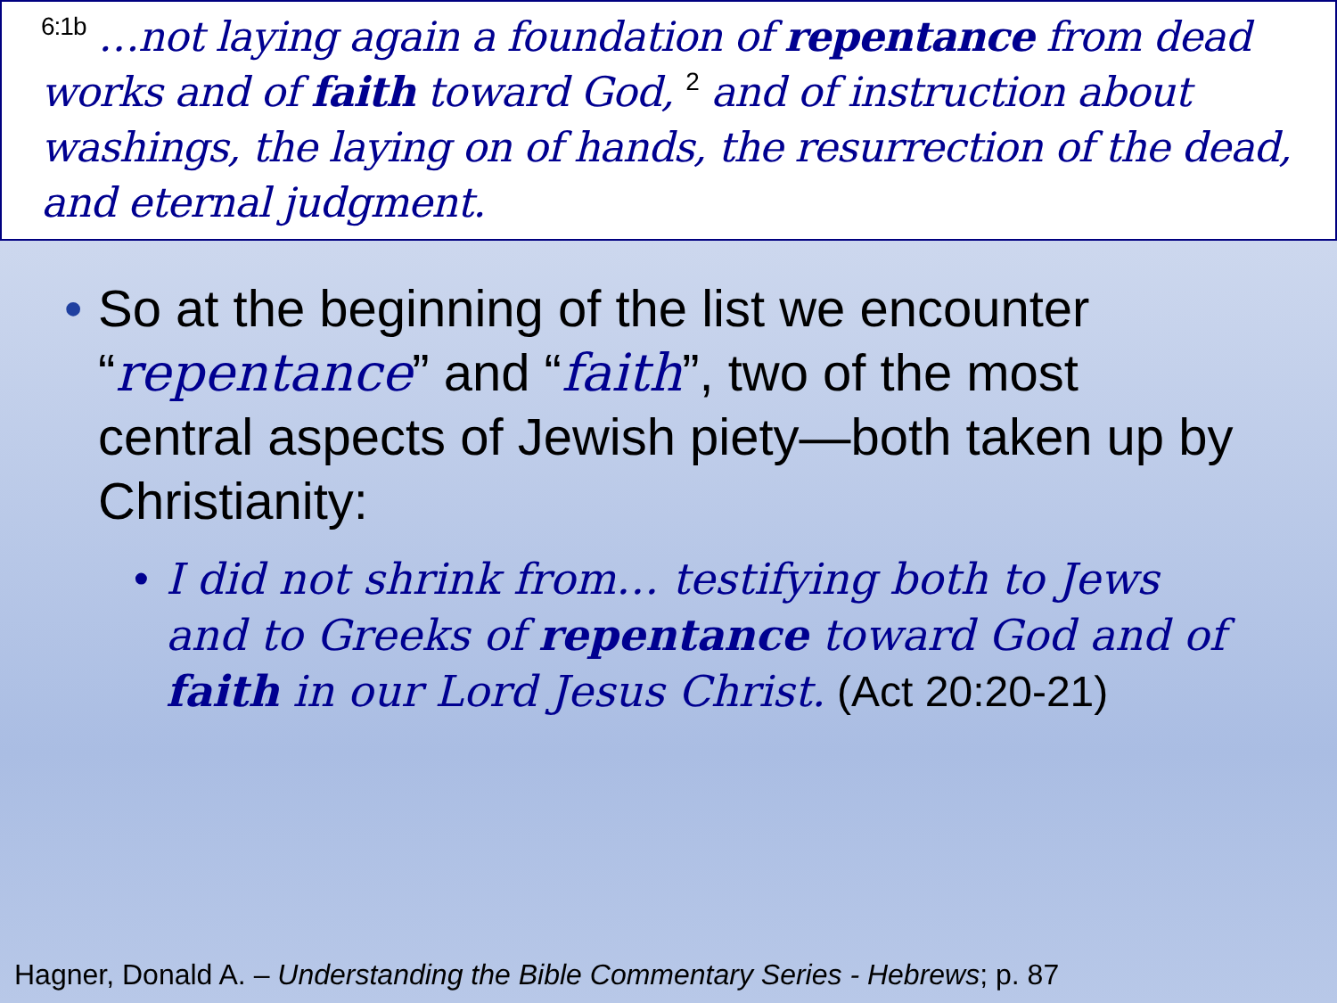<sup>6:1b</sup> …not laying again a foundation of repentance from dead works and of faith toward God, <sup>2</sup> and of instruction about washings, the laying on of hands, the resurrection of the dead, and eternal judgment.
• So at the beginning of the list we encounter “repentance” and “faith”, two of the most central aspects of Jewish piety—both taken up by Christianity:
• I did not shrink from… testifying both to Jews and to Greeks of repentance toward God and of faith in our Lord Jesus Christ. (Act 20:20-21)
Hagner, Donald A. – Understanding the Bible Commentary Series - Hebrews; p. 87